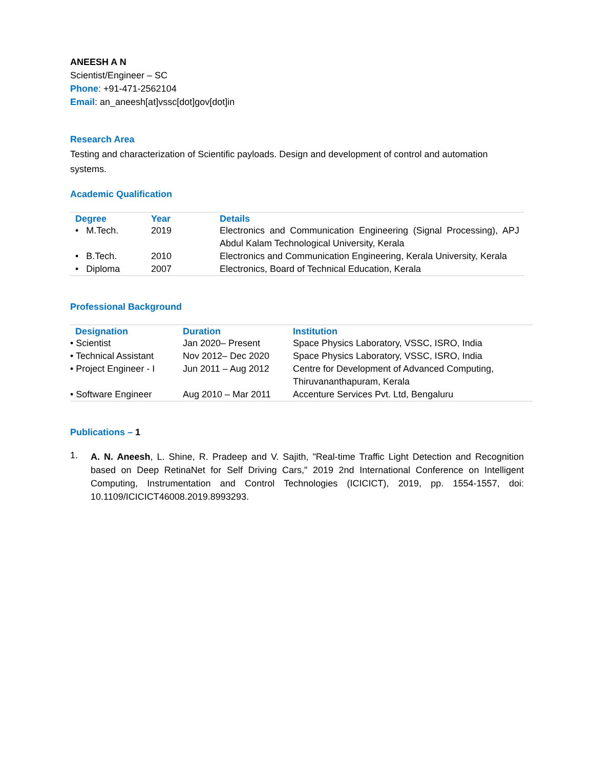ANEESH A N
Scientist/Engineer – SC
Phone: +91-471-2562104
Email: an_aneesh[at]vssc[dot]gov[dot]in
Research Area
Testing and characterization of Scientific payloads. Design and development of control and automation systems.
Academic Qualification
| Degree | Year | Details |
| --- | --- | --- |
| • M.Tech. | 2019 | Electronics and Communication Engineering (Signal Processing), APJ Abdul Kalam Technological University, Kerala |
| • B.Tech. | 2010 | Electronics and Communication Engineering, Kerala University, Kerala |
| • Diploma | 2007 | Electronics, Board of Technical Education, Kerala |
Professional Background
| Designation | Duration | Institution |
| --- | --- | --- |
| • Scientist | Jan 2020– Present | Space Physics Laboratory, VSSC, ISRO, India |
| • Technical Assistant | Nov 2012– Dec 2020 | Space Physics Laboratory, VSSC, ISRO, India |
| • Project Engineer - I | Jun 2011 – Aug 2012 | Centre for Development of Advanced Computing, Thiruvananthapuram, Kerala |
| • Software Engineer | Aug 2010 – Mar 2011 | Accenture Services Pvt. Ltd, Bengaluru |
Publications – 1
1.
A. N. Aneesh, L. Shine, R. Pradeep and V. Sajith, "Real-time Traffic Light Detection and Recognition based on Deep RetinaNet for Self Driving Cars," 2019 2nd International Conference on Intelligent Computing, Instrumentation and Control Technologies (ICICICT), 2019, pp. 1554-1557, doi: 10.1109/ICICICT46008.2019.8993293.